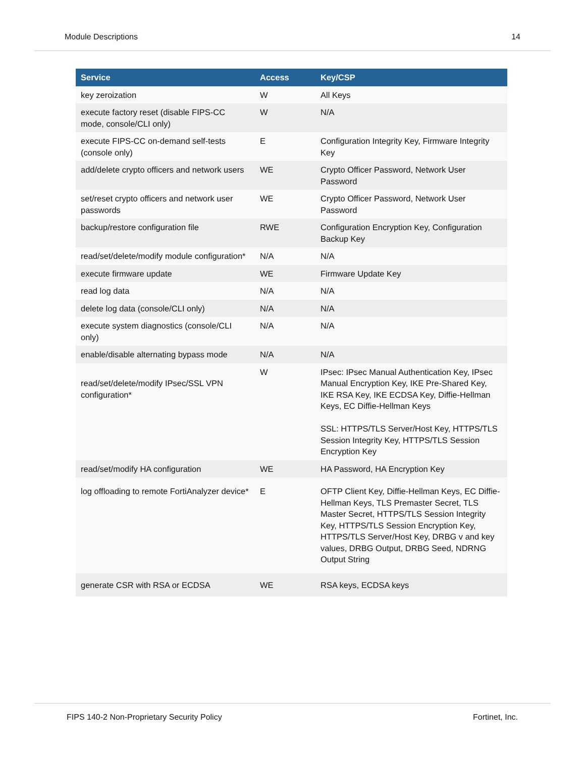Module Descriptions 14
| Service | Access | Key/CSP |
| --- | --- | --- |
| key zeroization | W | All Keys |
| execute factory reset (disable FIPS-CC mode, console/CLI only) | W | N/A |
| execute FIPS-CC on-demand self-tests (console only) | E | Configuration Integrity Key, Firmware Integrity Key |
| add/delete crypto officers and network users | WE | Crypto Officer Password, Network User Password |
| set/reset crypto officers and network user passwords | WE | Crypto Officer Password, Network User Password |
| backup/restore configuration file | RWE | Configuration Encryption Key, Configuration Backup Key |
| read/set/delete/modify module configuration* | N/A | N/A |
| execute firmware update | WE | Firmware Update Key |
| read log data | N/A | N/A |
| delete log data (console/CLI only) | N/A | N/A |
| execute system diagnostics (console/CLI only) | N/A | N/A |
| enable/disable alternating bypass mode | N/A | N/A |
| read/set/delete/modify IPsec/SSL VPN configuration* | W | IPsec: IPsec Manual Authentication Key, IPsec Manual Encryption Key, IKE Pre-Shared Key, IKE RSA Key, IKE ECDSA Key, Diffie-Hellman Keys, EC Diffie-Hellman Keys SSL: HTTPS/TLS Server/Host Key, HTTPS/TLS Session Integrity Key, HTTPS/TLS Session Encryption Key |
| read/set/modify HA configuration | WE | HA Password, HA Encryption Key |
| log offloading to remote FortiAnalyzer device* | E | OFTP Client Key, Diffie-Hellman Keys, EC Diffie-Hellman Keys, TLS Premaster Secret, TLS Master Secret, HTTPS/TLS Session Integrity Key, HTTPS/TLS Session Encryption Key, HTTPS/TLS Server/Host Key, DRBG v and key values, DRBG Output, DRBG Seed, NDRNG Output String |
| generate CSR with RSA or ECDSA | WE | RSA keys, ECDSA keys |
FIPS 140-2 Non-Proprietary Security Policy Fortinet, Inc.